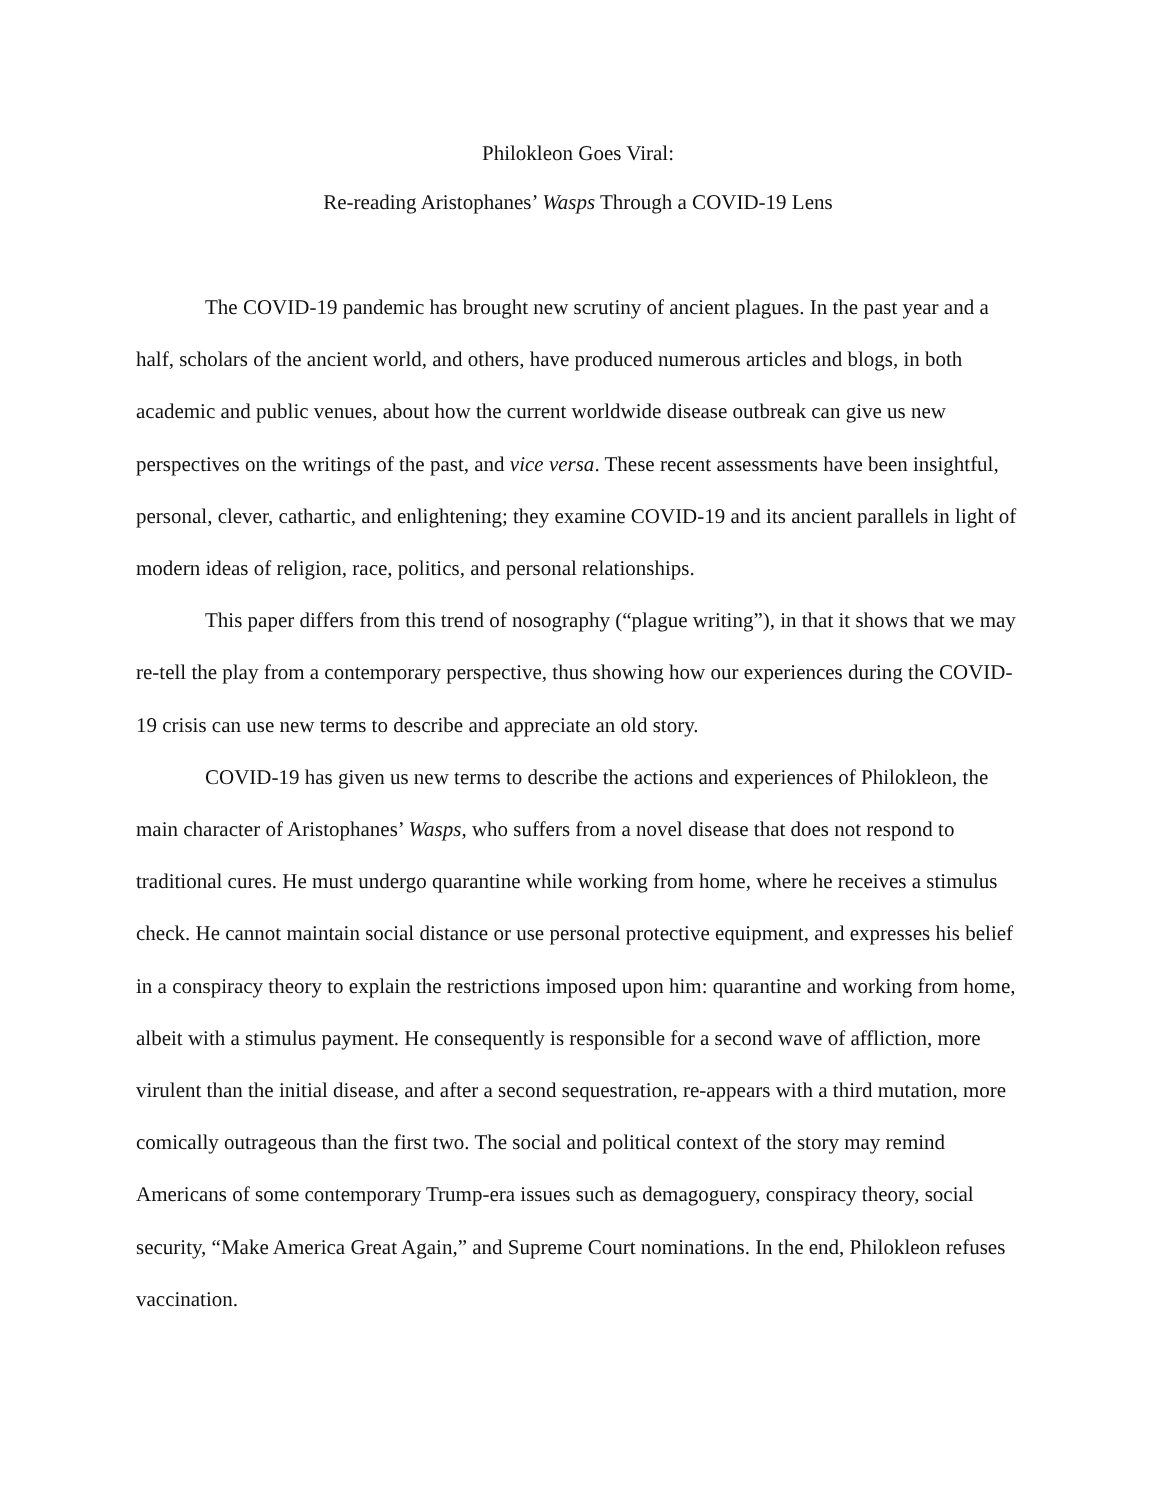Philokleon Goes Viral:
Re-reading Aristophanes’ Wasps Through a COVID-19 Lens
The COVID-19 pandemic has brought new scrutiny of ancient plagues. In the past year and a half, scholars of the ancient world, and others, have produced numerous articles and blogs, in both academic and public venues, about how the current worldwide disease outbreak can give us new perspectives on the writings of the past, and vice versa. These recent assessments have been insightful, personal, clever, cathartic, and enlightening; they examine COVID-19 and its ancient parallels in light of modern ideas of religion, race, politics, and personal relationships.
This paper differs from this trend of nosography (“plague writing”), in that it shows that we may re-tell the play from a contemporary perspective, thus showing how our experiences during the COVID-19 crisis can use new terms to describe and appreciate an old story.
COVID-19 has given us new terms to describe the actions and experiences of Philokleon, the main character of Aristophanes’ Wasps, who suffers from a novel disease that does not respond to traditional cures. He must undergo quarantine while working from home, where he receives a stimulus check. He cannot maintain social distance or use personal protective equipment, and expresses his belief in a conspiracy theory to explain the restrictions imposed upon him: quarantine and working from home, albeit with a stimulus payment. He consequently is responsible for a second wave of affliction, more virulent than the initial disease, and after a second sequestration, re-appears with a third mutation, more comically outrageous than the first two. The social and political context of the story may remind Americans of some contemporary Trump-era issues such as demagoguery, conspiracy theory, social security, “Make America Great Again,” and Supreme Court nominations. In the end, Philokleon refuses vaccination.